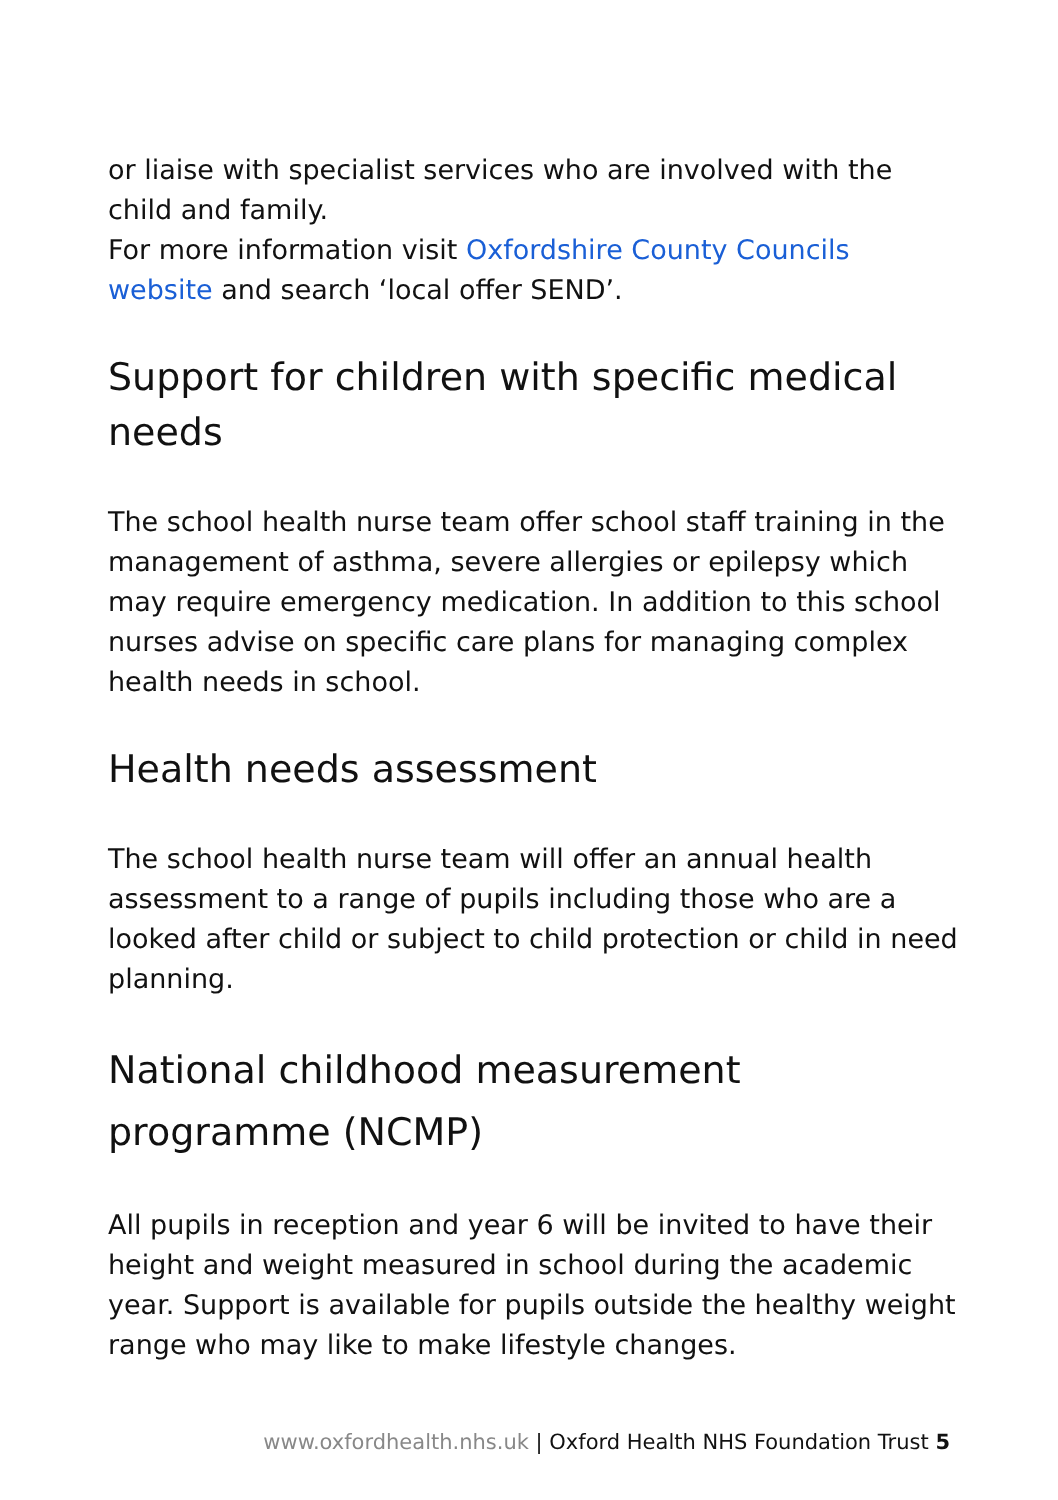or liaise with specialist services who are involved with the child and family.
For more information visit Oxfordshire County Councils website and search ‘local offer SEND’.
Support for children with specific medical needs
The school health nurse team offer school staff training in the management of asthma, severe allergies or epilepsy which may require emergency medication. In addition to this school nurses advise on specific care plans for managing complex health needs in school.
Health needs assessment
The school health nurse team will offer an annual health assessment to a range of pupils including those who are a looked after child or subject to child protection or child in need planning.
National childhood measurement programme (NCMP)
All pupils in reception and year 6 will be invited to have their height and weight measured in school during the academic year. Support is available for pupils outside the healthy weight range who may like to make lifestyle changes.
www.oxfordhealth.nhs.uk | Oxford Health NHS Foundation Trust 5